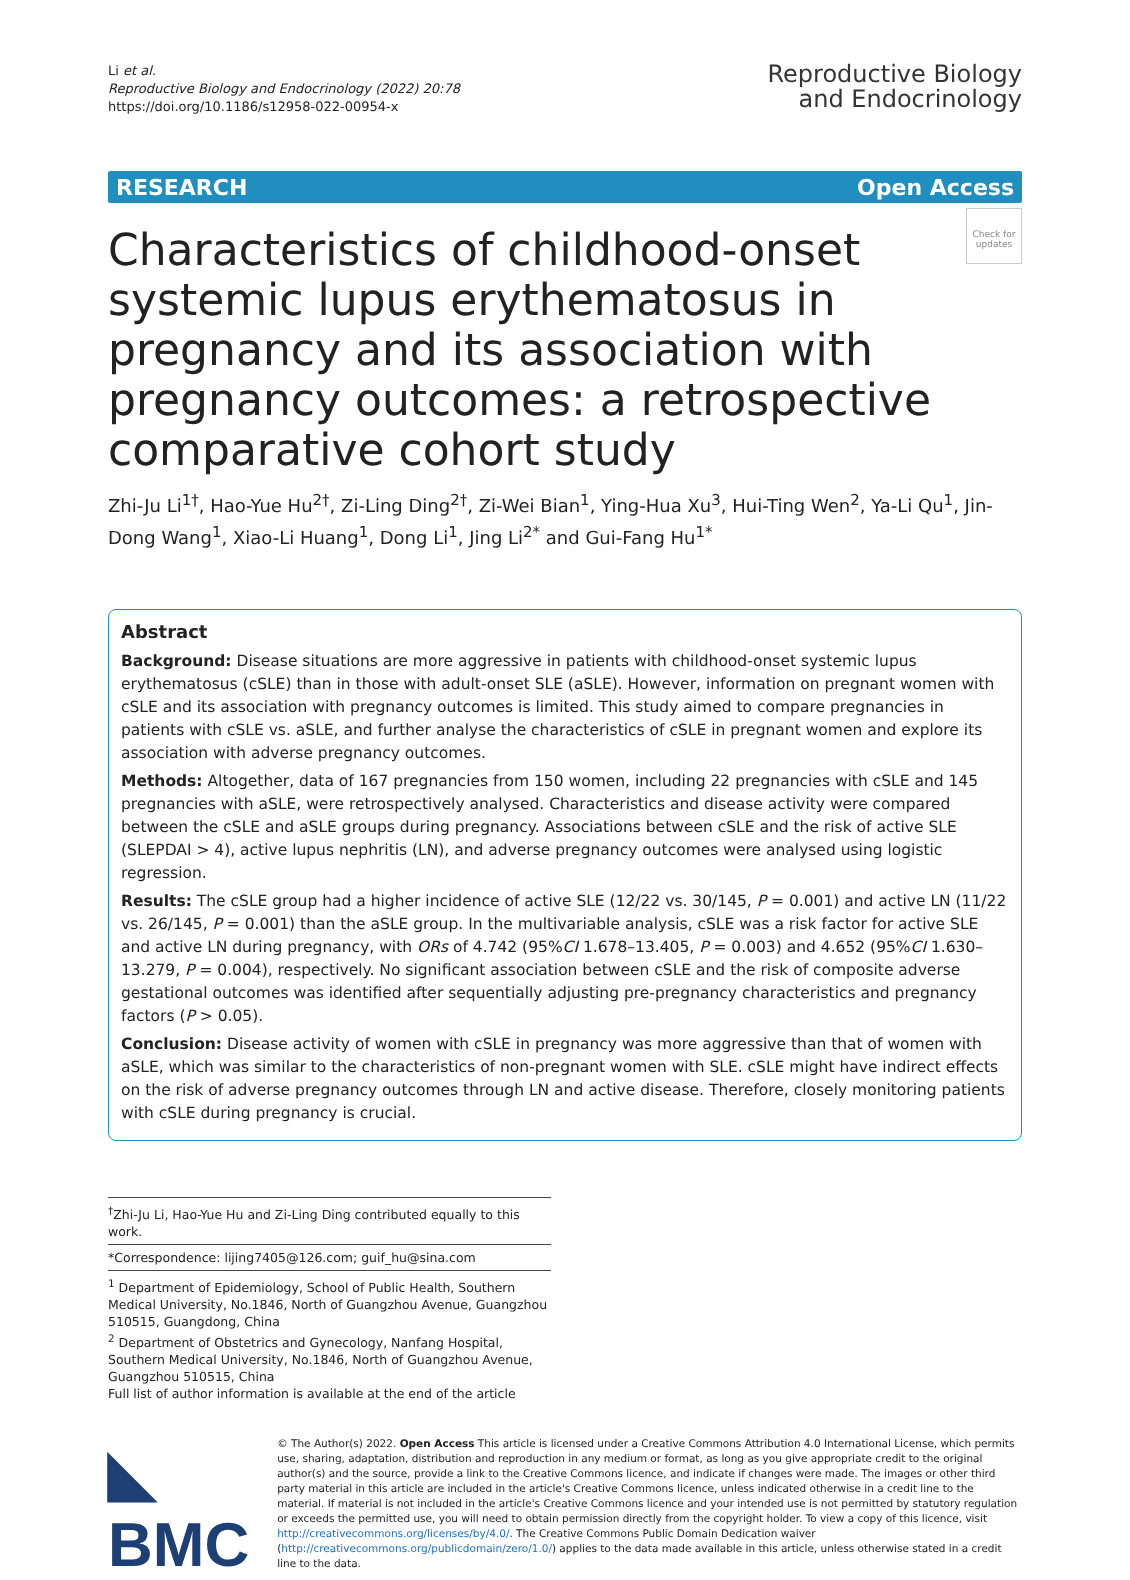Li et al.
Reproductive Biology and Endocrinology (2022) 20:78
https://doi.org/10.1186/s12958-022-00954-x
Reproductive Biology
and Endocrinology
RESEARCH Open Access
Check for updates
Characteristics of childhood-onset
systemic lupus erythematosus in pregnancy and its association with pregnancy outcomes: a retrospective comparative cohort study
Zhi-Ju Li<sup>1†</sup>, Hao-Yue Hu<sup>2†</sup>, Zi-Ling Ding<sup>2†</sup>, Zi-Wei Bian<sup>1</sup>, Ying-Hua Xu<sup>3</sup>, Hui-Ting Wen<sup>2</sup>, Ya-Li Qu<sup>1</sup>, Jin-Dong Wang<sup>1</sup>, Xiao-Li Huang<sup>1</sup>, Dong Li<sup>1</sup>, Jing Li<sup>2*</sup> and Gui-Fang Hu<sup>1*</sup>
Abstract
Background: Disease situations are more aggressive in patients with childhood-onset systemic lupus erythematosus (cSLE) than in those with adult-onset SLE (aSLE). However, information on pregnant women with cSLE and its association with pregnancy outcomes is limited. This study aimed to compare pregnancies in patients with cSLE vs. aSLE, and further analyse the characteristics of cSLE in pregnant women and explore its association with adverse pregnancy outcomes.
Methods: Altogether, data of 167 pregnancies from 150 women, including 22 pregnancies with cSLE and 145 pregnancies with aSLE, were retrospectively analysed. Characteristics and disease activity were compared between the cSLE and aSLE groups during pregnancy. Associations between cSLE and the risk of active SLE (SLEPDAI > 4), active lupus nephritis (LN), and adverse pregnancy outcomes were analysed using logistic regression.
Results: The cSLE group had a higher incidence of active SLE (12/22 vs. 30/145, P = 0.001) and active LN (11/22 vs. 26/145, P = 0.001) than the aSLE group. In the multivariable analysis, cSLE was a risk factor for active SLE and active LN during pregnancy, with ORs of 4.742 (95%CI 1.678–13.405, P = 0.003) and 4.652 (95%CI 1.630–13.279, P = 0.004), respectively. No significant association between cSLE and the risk of composite adverse gestational outcomes was identified after sequentially adjusting pre-pregnancy characteristics and pregnancy factors (P > 0.05).
Conclusion: Disease activity of women with cSLE in pregnancy was more aggressive than that of women with aSLE, which was similar to the characteristics of non-pregnant women with SLE. cSLE might have indirect effects on the risk of adverse pregnancy outcomes through LN and active disease. Therefore, closely monitoring patients with cSLE during pregnancy is crucial.
<sup>†</sup> Zhi-Ju Li, Hao-Yue Hu and Zi-Ling Ding contributed equally to this work.
*Correspondence: lijing7405@126.com; guif_hu@sina.com
<sup>1</sup> Department of Epidemiology, School of Public Health, Southern Medical University, No.1846, North of Guangzhou Avenue, Guangzhou 510515, Guangdong, China
<sup>2</sup> Department of Obstetrics and Gynecology, Nanfang Hospital, Southern Medical University, No.1846, North of Guangzhou Avenue, Guangzhou 510515, China
Full list of author information is available at the end of the article
◣ BMC
© The Author(s) 2022. Open Access This article is licensed under a Creative Commons Attribution 4.0 International License, which permits use, sharing, adaptation, distribution and reproduction in any medium or format, as long as you give appropriate credit to the original author(s) and the source, provide a link to the Creative Commons licence, and indicate if changes were made. The images or other third party material in this article are included in the article's Creative Commons licence, unless indicated otherwise in a credit line to the material. If material is not included in the article's Creative Commons licence and your intended use is not permitted by statutory regulation or exceeds the permitted use, you will need to obtain permission directly from the copyright holder. To view a copy of this licence, visit http://creativecommons.org/licenses/by/4.0/. The Creative Commons Public Domain Dedication waiver (http://creativecommons.org/publicdomain/zero/1.0/) applies to the data made available in this article, unless otherwise stated in a credit line to the data.